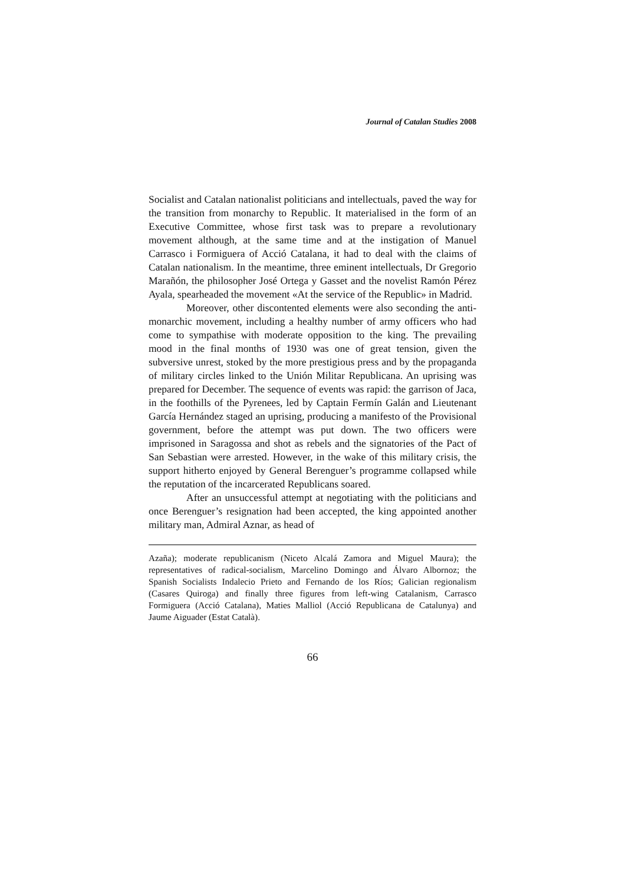Journal of Catalan Studies 2008
Socialist and Catalan nationalist politicians and intellectuals, paved the way for the transition from monarchy to Republic. It materialised in the form of an Executive Committee, whose first task was to prepare a revolutionary movement although, at the same time and at the instigation of Manuel Carrasco i Formiguera of Acció Catalana, it had to deal with the claims of Catalan nationalism. In the meantime, three eminent intellectuals, Dr Gregorio Marañón, the philosopher José Ortega y Gasset and the novelist Ramón Pérez Ayala, spearheaded the movement «At the service of the Republic» in Madrid.
Moreover, other discontented elements were also seconding the anti-monarchic movement, including a healthy number of army officers who had come to sympathise with moderate opposition to the king. The prevailing mood in the final months of 1930 was one of great tension, given the subversive unrest, stoked by the more prestigious press and by the propaganda of military circles linked to the Unión Militar Republicana. An uprising was prepared for December. The sequence of events was rapid: the garrison of Jaca, in the foothills of the Pyrenees, led by Captain Fermín Galán and Lieutenant García Hernández staged an uprising, producing a manifesto of the Provisional government, before the attempt was put down. The two officers were imprisoned in Saragossa and shot as rebels and the signatories of the Pact of San Sebastian were arrested. However, in the wake of this military crisis, the support hitherto enjoyed by General Berenguer’s programme collapsed while the reputation of the incarcerated Republicans soared.
After an unsuccessful attempt at negotiating with the politicians and once Berenguer’s resignation had been accepted, the king appointed another military man, Admiral Aznar, as head of
Azaña); moderate republicanism (Niceto Alcalá Zamora and Miguel Maura); the representatives of radical-socialism, Marcelino Domingo and Álvaro Albornoz; the Spanish Socialists Indalecio Prieto and Fernando de los Ríos; Galician regionalism (Casares Quiroga) and finally three figures from left-wing Catalanism, Carrasco Formiguera (Acció Catalana), Maties Malliol (Acció Republicana de Catalunya) and Jaume Aiguader (Estat Català).
66